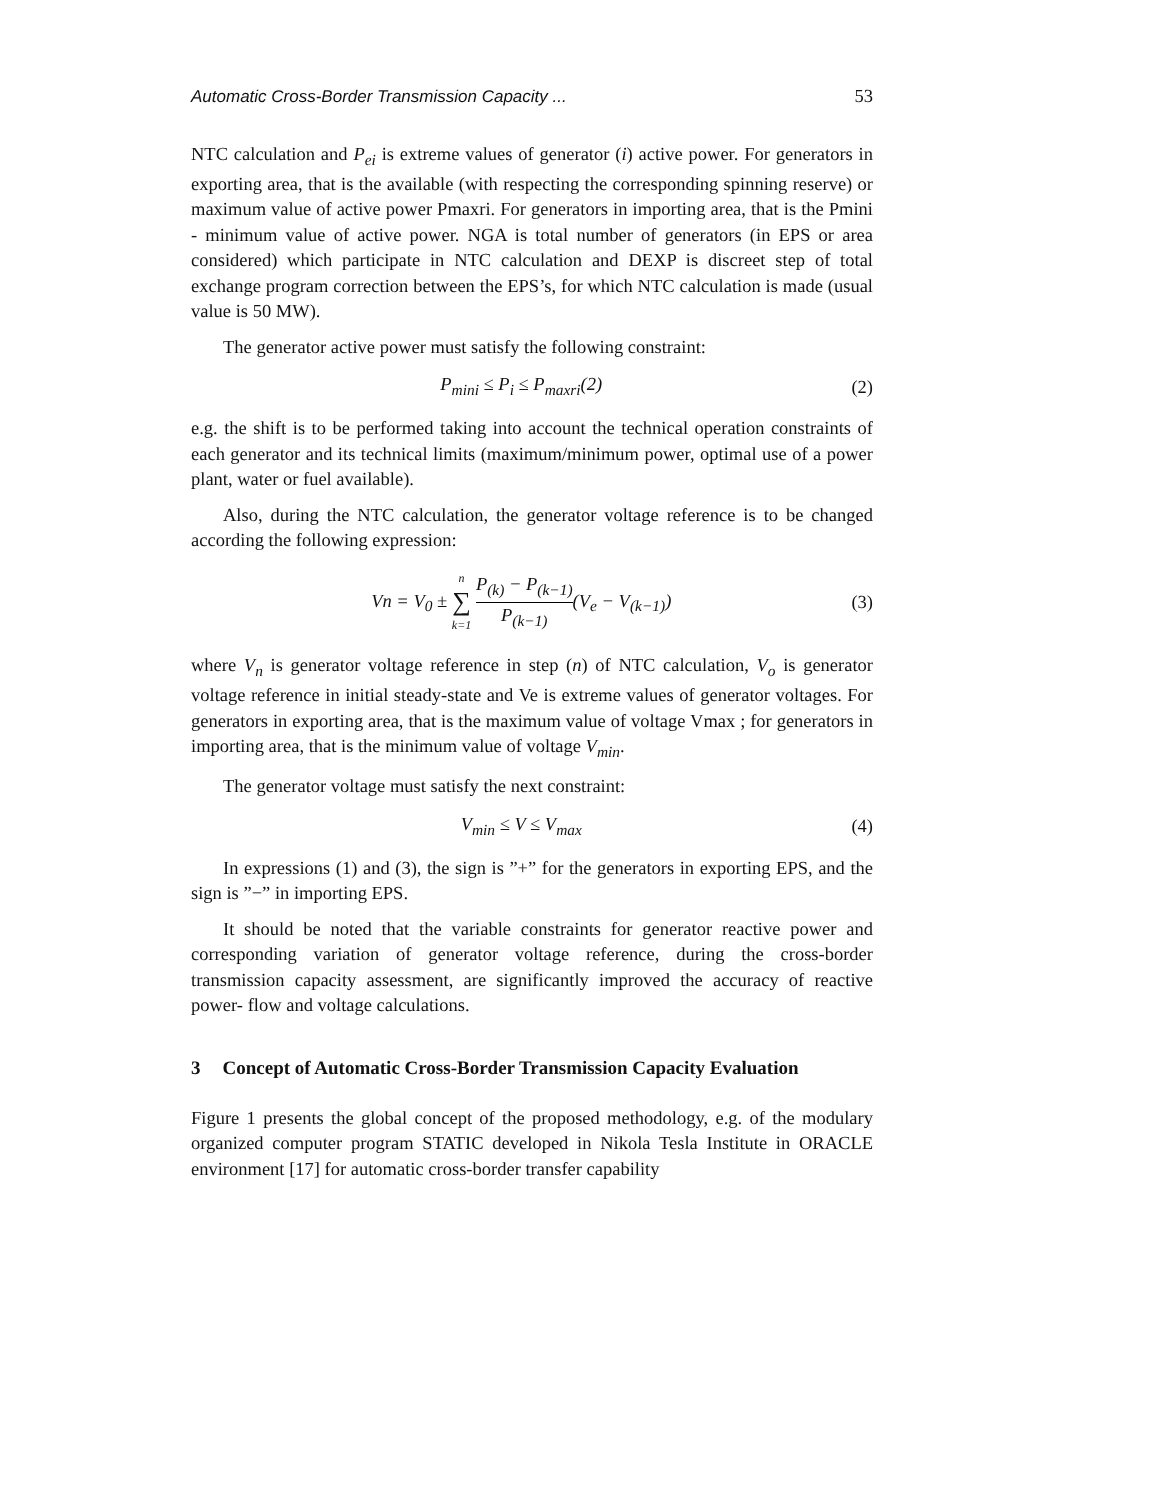Automatic Cross-Border Transmission Capacity ... 53
NTC calculation and P<sub>ei</sub> is extreme values of generator (i) active power. For generators in exporting area, that is the available (with respecting the corresponding spinning reserve) or maximum value of active power Pmaxri. For generators in importing area, that is the Pmini - minimum value of active power. NGA is total number of generators (in EPS or area considered) which participate in NTC calculation and DEXP is discreet step of total exchange program correction between the EPS’s, for which NTC calculation is made (usual value is 50 MW).
The generator active power must satisfy the following constraint:
P<sub>mini</sub> ≤ P<sub>i</sub> ≤ P<sub>maxri</sub>(2) (2)
e.g. the shift is to be performed taking into account the technical operation constraints of each generator and its technical limits (maximum/minimum power, optimal use of a power plant, water or fuel available).
Also, during the NTC calculation, the generator voltage reference is to be changed according the following expression:
Vn = V<sub>0</sub> ± n ∑ k=1 P<sub>(k)</sub> − P<sub>(k−1)</sub> P<sub>(k−1)</sub>(V<sub>e</sub> − V<sub>(k−1)</sub>) (3)
where V<sub>n</sub> is generator voltage reference in step (n) of NTC calculation, V<sub>o</sub> is generator voltage reference in initial steady-state and Ve is extreme values of generator voltages. For generators in exporting area, that is the maximum value of voltage Vmax ; for generators in importing area, that is the minimum value of voltage V<sub>min</sub>.
The generator voltage must satisfy the next constraint:
V<sub>min</sub> ≤ V ≤ V<sub>max</sub> (4)
In expressions (1) and (3), the sign is ”+” for the generators in exporting EPS, and the sign is ”−” in importing EPS.
It should be noted that the variable constraints for generator reactive power and corresponding variation of generator voltage reference, during the cross-border transmission capacity assessment, are significantly improved the accuracy of reactive power- flow and voltage calculations.
3 Concept of Automatic Cross-Border Transmission Capacity Evaluation
Figure 1 presents the global concept of the proposed methodology, e.g. of the modulary organized computer program STATIC developed in Nikola Tesla Institute in ORACLE environment [17] for automatic cross-border transfer capability